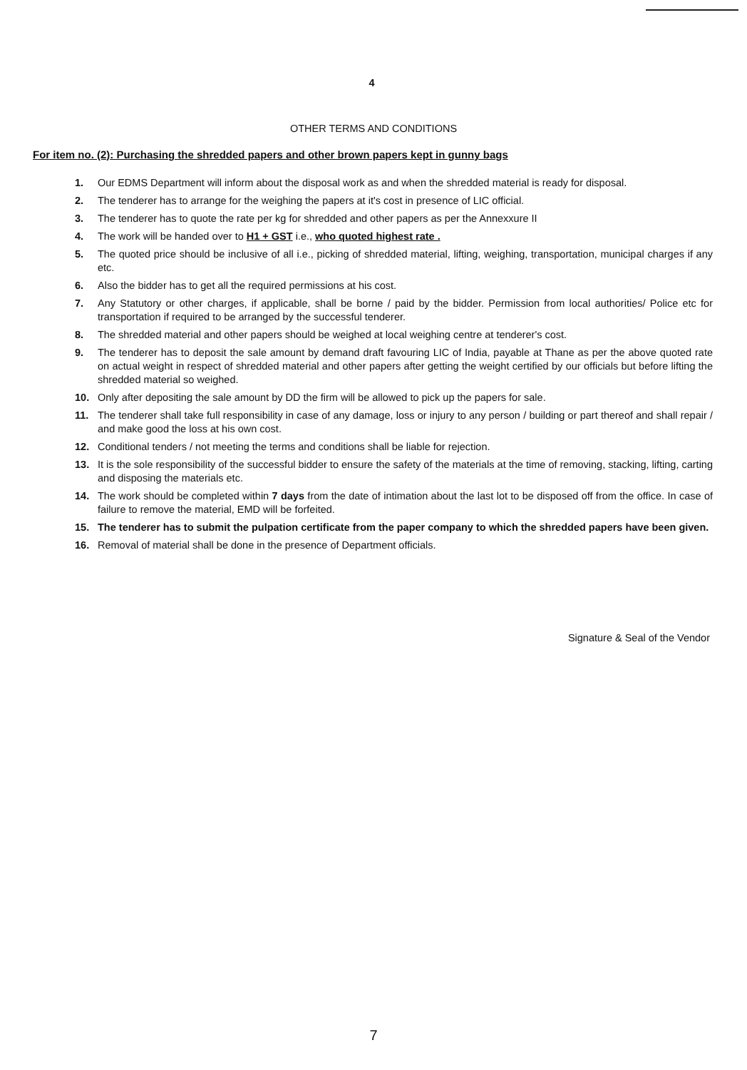4
OTHER TERMS AND CONDITIONS
For item no. (2): Purchasing the shredded papers and other brown papers kept in gunny bags
1. Our EDMS Department will inform about the disposal work as and when the shredded material is ready for disposal.
2. The tenderer has to arrange for the weighing the papers at it's cost in presence of LIC official.
3. The tenderer has to quote the rate per kg for shredded and other papers as per the Annexxure II
4. The work will be handed over to H1 + GST i.e., who quoted highest rate .
5. The quoted price should be inclusive of all i.e., picking of shredded material, lifting, weighing, transportation, municipal charges if any etc.
6. Also the bidder has to get all the required permissions at his cost.
7. Any Statutory or other charges, if applicable, shall be borne / paid by the bidder. Permission from local authorities/ Police etc for transportation if required to be arranged by the successful tenderer.
8. The shredded material and other papers should be weighed at local weighing centre at tenderer's cost.
9. The tenderer has to deposit the sale amount by demand draft favouring LIC of India, payable at Thane as per the above quoted rate on actual weight in respect of shredded material and other papers after getting the weight certified by our officials but before lifting the shredded material so weighed.
10. Only after depositing the sale amount by DD the firm will be allowed to pick up the papers for sale.
11. The tenderer shall take full responsibility in case of any damage, loss or injury to any person / building or part thereof and shall repair / and make good the loss at his own cost.
12. Conditional tenders / not meeting the terms and conditions shall be liable for rejection.
13. It is the sole responsibility of the successful bidder to ensure the safety of the materials at the time of removing, stacking, lifting, carting and disposing the materials etc.
14. The work should be completed within 7 days from the date of intimation about the last lot to be disposed off from the office. In case of failure to remove the material, EMD will be forfeited.
15. The tenderer has to submit the pulpation certificate from the paper company to which the shredded papers have been given.
16. Removal of material shall be done in the presence of Department officials.
Signature & Seal of the Vendor
7